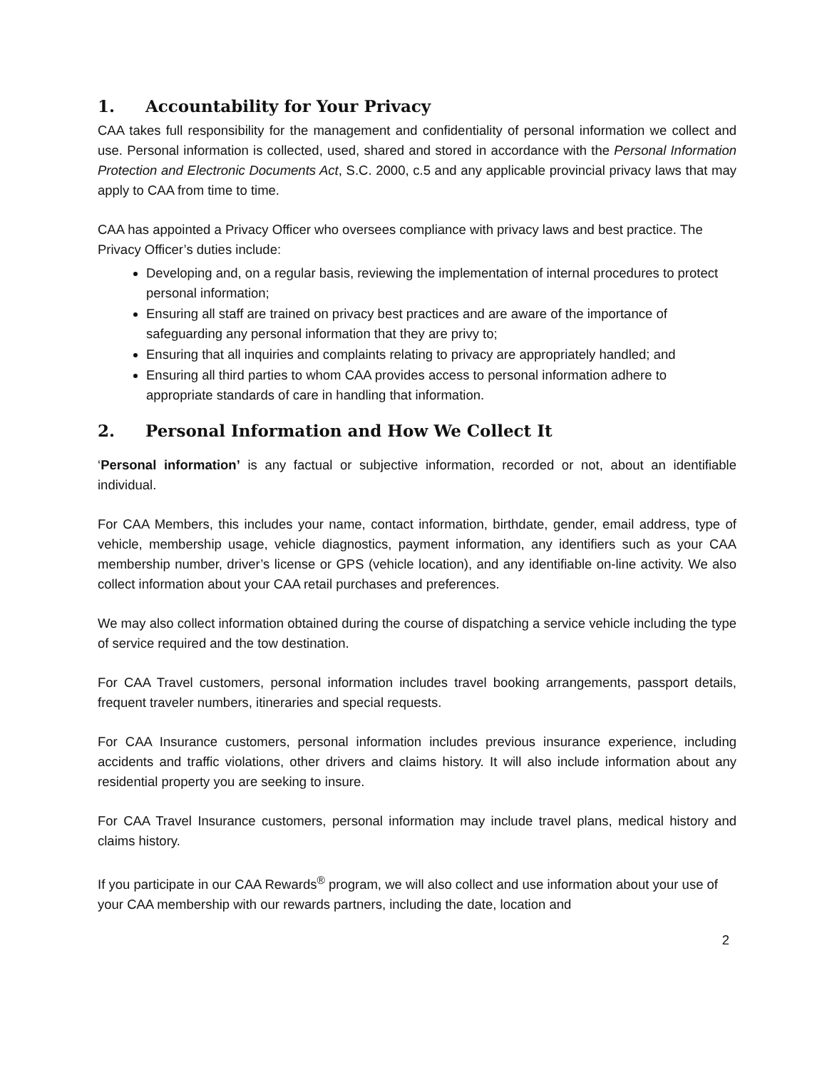1. Accountability for Your Privacy
CAA takes full responsibility for the management and confidentiality of personal information we collect and use. Personal information is collected, used, shared and stored in accordance with the Personal Information Protection and Electronic Documents Act, S.C. 2000, c.5 and any applicable provincial privacy laws that may apply to CAA from time to time.
CAA has appointed a Privacy Officer who oversees compliance with privacy laws and best practice. The Privacy Officer’s duties include:
Developing and, on a regular basis, reviewing the implementation of internal procedures to protect personal information;
Ensuring all staff are trained on privacy best practices and are aware of the importance of safeguarding any personal information that they are privy to;
Ensuring that all inquiries and complaints relating to privacy are appropriately handled; and
Ensuring all third parties to whom CAA provides access to personal information adhere to appropriate standards of care in handling that information.
2. Personal Information and How We Collect It
‘Personal information’ is any factual or subjective information, recorded or not, about an identifiable individual.
For CAA Members, this includes your name, contact information, birthdate, gender, email address, type of vehicle, membership usage, vehicle diagnostics, payment information, any identifiers such as your CAA membership number, driver’s license or GPS (vehicle location), and any identifiable on-line activity. We also collect information about your CAA retail purchases and preferences.
We may also collect information obtained during the course of dispatching a service vehicle including the type of service required and the tow destination.
For CAA Travel customers, personal information includes travel booking arrangements, passport details, frequent traveler numbers, itineraries and special requests.
For CAA Insurance customers, personal information includes previous insurance experience, including accidents and traffic violations, other drivers and claims history. It will also include information about any residential property you are seeking to insure.
For CAA Travel Insurance customers, personal information may include travel plans, medical history and claims history.
If you participate in our CAA Rewards<sup>®</sup> program, we will also collect and use information about your use of your CAA membership with our rewards partners, including the date, location and
2